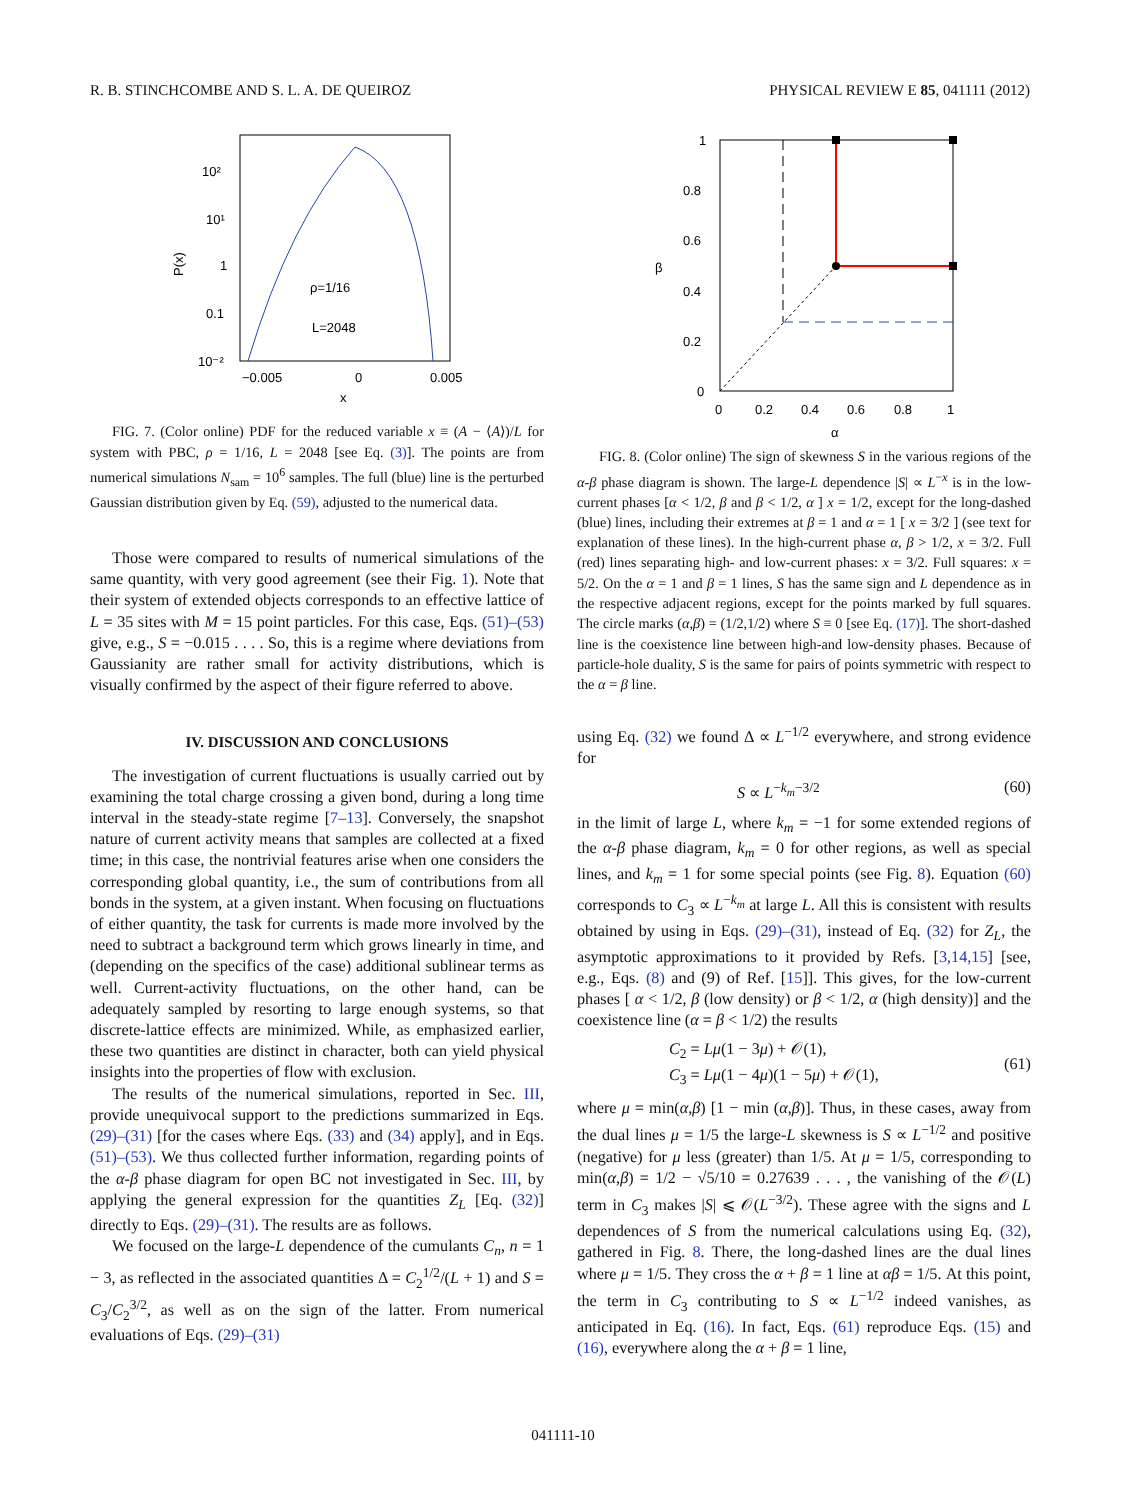R. B. STINCHCOMBE AND S. L. A. DE QUEIROZ PHYSICAL REVIEW E 85, 041111 (2012)
10²
10¹
1
0.1
10⁻²
P(x)
−0.005
0
0.005
x
ρ=1/16
L=2048
FIG. 7. (Color online) PDF for the reduced variable x ≡ (A − ⟨A⟩)/L for system with PBC, ρ = 1/16, L = 2048 [see Eq. (3)]. The points are from numerical simulations N<sub>sam</sub> = 10<sup>6</sup> samples. The full (blue) line is the perturbed Gaussian distribution given by Eq. (59), adjusted to the numerical data.
Those were compared to results of numerical simulations of the same quantity, with very good agreement (see their Fig. 1). Note that their system of extended objects corresponds to an effective lattice of L = 35 sites with M = 15 point particles. For this case, Eqs. (51)–(53) give, e.g., S = −0.015 . . . . So, this is a regime where deviations from Gaussianity are rather small for activity distributions, which is visually confirmed by the aspect of their figure referred to above.
IV. DISCUSSION AND CONCLUSIONS
The investigation of current fluctuations is usually carried out by examining the total charge crossing a given bond, during a long time interval in the steady-state regime [7–13]. Conversely, the snapshot nature of current activity means that samples are collected at a fixed time; in this case, the nontrivial features arise when one considers the corresponding global quantity, i.e., the sum of contributions from all bonds in the system, at a given instant. When focusing on fluctuations of either quantity, the task for currents is made more involved by the need to subtract a background term which grows linearly in time, and (depending on the specifics of the case) additional sublinear terms as well. Current-activity fluctuations, on the other hand, can be adequately sampled by resorting to large enough systems, so that discrete-lattice effects are minimized. While, as emphasized earlier, these two quantities are distinct in character, both can yield physical insights into the properties of flow with exclusion.
The results of the numerical simulations, reported in Sec. III, provide unequivocal support to the predictions summarized in Eqs. (29)–(31) [for the cases where Eqs. (33) and (34) apply], and in Eqs. (51)–(53). We thus collected further information, regarding points of the α-β phase diagram for open BC not investigated in Sec. III, by applying the general expression for the quantities Z<sub>L</sub> [Eq. (32)] directly to Eqs. (29)–(31). The results are as follows.
We focused on the large-L dependence of the cumulants C<sub>n</sub>, n = 1 − 3, as reflected in the associated quantities Δ = C<sub>2</sub><sup>1/2</sup>/(L + 1) and S = C<sub>3</sub>/C<sub>2</sub><sup>3/2</sup>, as well as on the sign of the latter. From numerical evaluations of Eqs. (29)–(31)
1
0.8
0.6
0.4
0.2
0
β
0
0.2
0.4
0.6
0.8
1
α
FIG. 8. (Color online) The sign of skewness S in the various regions of the α-β phase diagram is shown. The large-L dependence |S| ∝ L<sup>−x</sup> is in the low-current phases [α < 1/2, β and β < 1/2, α ] x = 1/2, except for the long-dashed (blue) lines, including their extremes at β = 1 and α = 1 [ x = 3/2 ] (see text for explanation of these lines). In the high-current phase α, β > 1/2, x = 3/2. Full (red) lines separating high- and low-current phases: x = 3/2. Full squares: x = 5/2. On the α = 1 and β = 1 lines, S has the same sign and L dependence as in the respective adjacent regions, except for the points marked by full squares. The circle marks (α,β) = (1/2,1/2) where S ≡ 0 [see Eq. (17)]. The short-dashed line is the coexistence line between high-and low-density phases. Because of particle-hole duality, S is the same for pairs of points symmetric with respect to the α = β line.
using Eq. (32) we found Δ ∝ L<sup>−1/2</sup> everywhere, and strong evidence for
S ∝ L<sup>−k<sub>m</sub>−3/2</sup> (60)
in the limit of large L, where k<sub>m</sub> = −1 for some extended regions of the α-β phase diagram, k<sub>m</sub> = 0 for other regions, as well as special lines, and k<sub>m</sub> = 1 for some special points (see Fig. 8). Equation (60) corresponds to C<sub>3</sub> ∝ L<sup>−k<sub>m</sub></sup> at large L. All this is consistent with results obtained by using in Eqs. (29)–(31), instead of Eq. (32) for Z<sub>L</sub>, the asymptotic approximations to it provided by Refs. [3,14,15] [see, e.g., Eqs. (8) and (9) of Ref. [15]]. This gives, for the low-current phases [ α < 1/2, β (low density) or β < 1/2, α (high density)] and the coexistence line (α = β < 1/2) the results
C<sub>2</sub> = Lμ(1 − 3μ) + 𝒪(1),
C<sub>3</sub> = Lμ(1 − 4μ)(1 − 5μ) + 𝒪(1), (61)
where μ = min(α,β) [1 − min (α,β)]. Thus, in these cases, away from the dual lines μ = 1/5 the large-L skewness is S ∝ L<sup>−1/2</sup> and positive (negative) for μ less (greater) than 1/5. At μ = 1/5, corresponding to min(α,β) = 1/2 − √5/10 = 0.27639 . . . , the vanishing of the 𝒪(L) term in C<sub>3</sub> makes |S| ⩽ 𝒪(L<sup>−3/2</sup>). These agree with the signs and L dependences of S from the numerical calculations using Eq. (32), gathered in Fig. 8. There, the long-dashed lines are the dual lines where μ = 1/5. They cross the α + β = 1 line at αβ = 1/5. At this point, the term in C<sub>3</sub> contributing to S ∝ L<sup>−1/2</sup> indeed vanishes, as anticipated in Eq. (16). In fact, Eqs. (61) reproduce Eqs. (15) and (16), everywhere along the α + β = 1 line,
041111-10